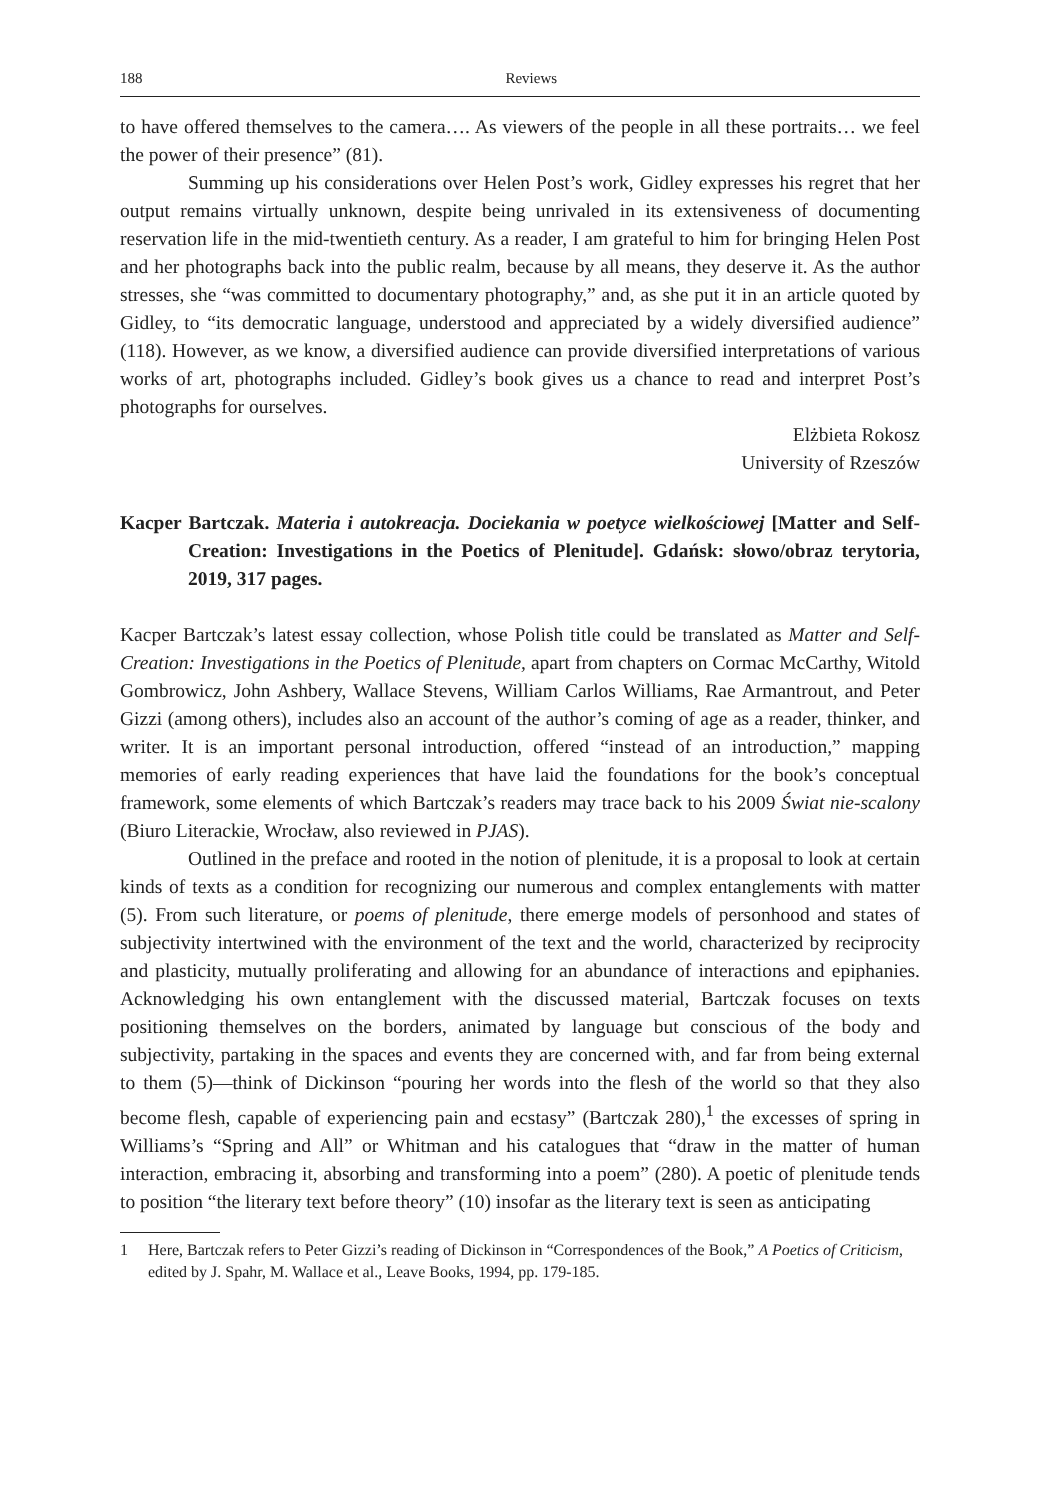188 Reviews
to have offered themselves to the camera…. As viewers of the people in all these portraits… we feel the power of their presence” (81).
Summing up his considerations over Helen Post’s work, Gidley expresses his regret that her output remains virtually unknown, despite being unrivaled in its extensiveness of documenting reservation life in the mid-twentieth century. As a reader, I am grateful to him for bringing Helen Post and her photographs back into the public realm, because by all means, they deserve it. As the author stresses, she “was committed to documentary photography,” and, as she put it in an article quoted by Gidley, to “its democratic language, understood and appreciated by a widely diversified audience” (118). However, as we know, a diversified audience can provide diversified interpretations of various works of art, photographs included. Gidley’s book gives us a chance to read and interpret Post’s photographs for ourselves.
Elżbieta Rokosz
University of Rzeszów
Kacper Bartczak. Materia i autokreacja. Dociekania w poetyce wielkościowej [Matter and Self-Creation: Investigations in the Poetics of Plenitude]. Gdańsk: słowo/obraz terytoria, 2019, 317 pages.
Kacper Bartczak’s latest essay collection, whose Polish title could be translated as Matter and Self-Creation: Investigations in the Poetics of Plenitude, apart from chapters on Cormac McCarthy, Witold Gombrowicz, John Ashbery, Wallace Stevens, William Carlos Williams, Rae Armantrout, and Peter Gizzi (among others), includes also an account of the author’s coming of age as a reader, thinker, and writer. It is an important personal introduction, offered “instead of an introduction,” mapping memories of early reading experiences that have laid the foundations for the book’s conceptual framework, some elements of which Bartczak’s readers may trace back to his 2009 Świat nie-scalony (Biuro Literackie, Wrocław, also reviewed in PJAS).
Outlined in the preface and rooted in the notion of plenitude, it is a proposal to look at certain kinds of texts as a condition for recognizing our numerous and complex entanglements with matter (5). From such literature, or poems of plenitude, there emerge models of personhood and states of subjectivity intertwined with the environment of the text and the world, characterized by reciprocity and plasticity, mutually proliferating and allowing for an abundance of interactions and epiphanies. Acknowledging his own entanglement with the discussed material, Bartczak focuses on texts positioning themselves on the borders, animated by language but conscious of the body and subjectivity, partaking in the spaces and events they are concerned with, and far from being external to them (5)—think of Dickinson “pouring her words into the flesh of the world so that they also become flesh, capable of experiencing pain and ecstasy” (Bartczak 280),<sup>1</sup> the excesses of spring in Williams’s “Spring and All” or Whitman and his catalogues that “draw in the matter of human interaction, embracing it, absorbing and transforming into a poem” (280). A poetic of plenitude tends to position “the literary text before theory” (10) insofar as the literary text is seen as anticipating
1 Here, Bartczak refers to Peter Gizzi’s reading of Dickinson in “Correspondences of the Book,” A Poetics of Criticism, edited by J. Spahr, M. Wallace et al., Leave Books, 1994, pp. 179-185.